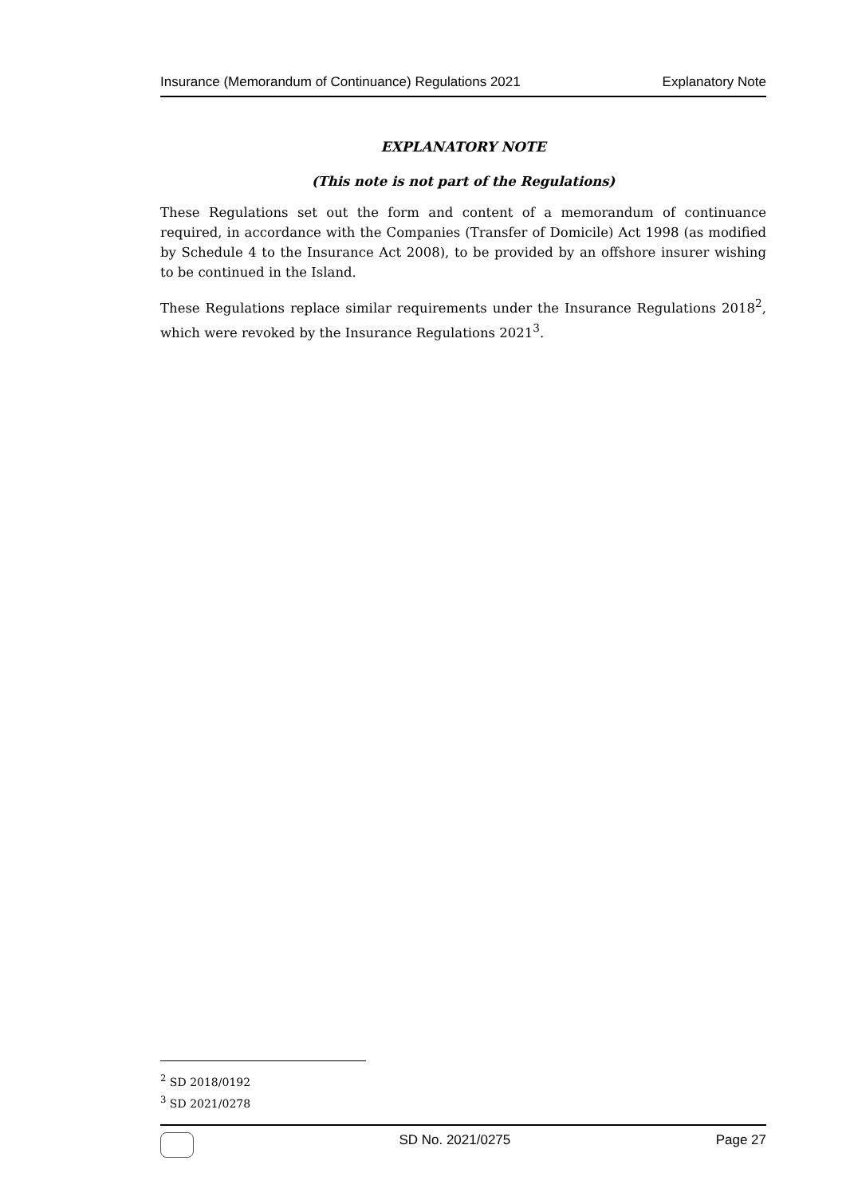Insurance (Memorandum of Continuance) Regulations 2021 Explanatory Note
EXPLANATORY NOTE
(This note is not part of the Regulations)
These Regulations set out the form and content of a memorandum of continuance required, in accordance with the Companies (Transfer of Domicile) Act 1998 (as modified by Schedule 4 to the Insurance Act 2008), to be provided by an offshore insurer wishing to be continued in the Island.
These Regulations replace similar requirements under the Insurance Regulations 2018<sup>2</sup>, which were revoked by the Insurance Regulations 2021<sup>3</sup>.
<sup>2</sup> SD 2018/0192
<sup>3</sup> SD 2021/0278
SD No. 2021/0275 Page 27